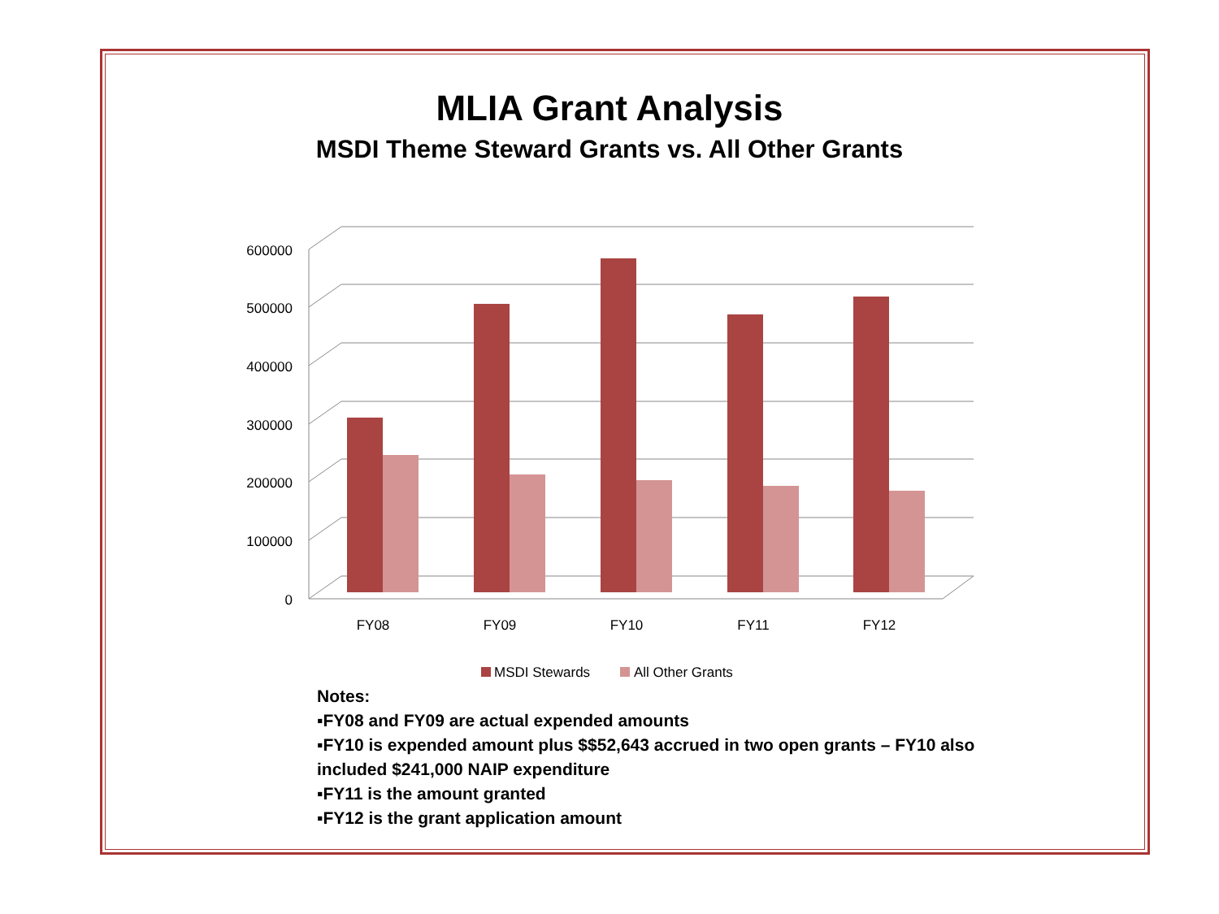MLIA Grant Analysis
MSDI Theme Steward Grants vs. All Other Grants
600000
500000
400000
300000
200000
100000
0
FY08
FY09
FY10
FY11
FY12
MSDI Stewards
All Other Grants
Notes:
▪FY08 and FY09 are actual expended amounts
▪FY10 is expended amount plus $$52,643 accrued in two open grants – FY10 also included $241,000 NAIP expenditure
▪FY11 is the amount granted
▪FY12 is the grant application amount